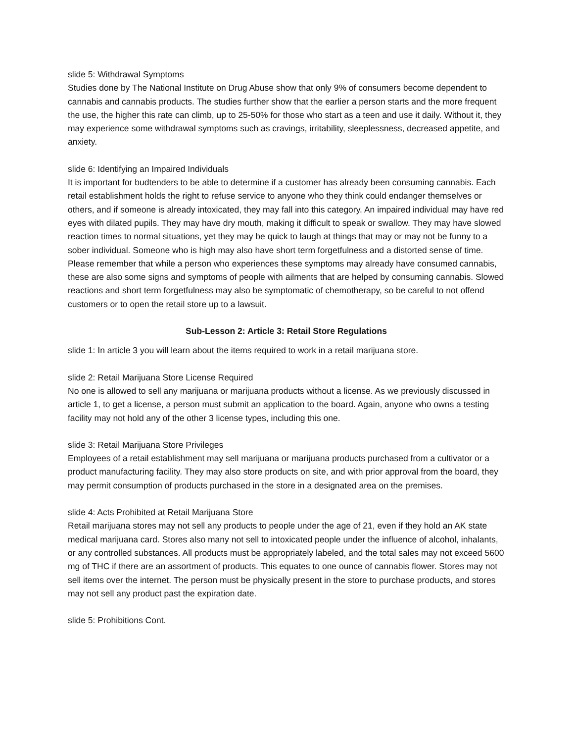slide 5: Withdrawal Symptoms
Studies done by The National Institute on Drug Abuse show that only 9% of consumers become dependent to cannabis and cannabis products. The studies further show that the earlier a person starts and the more frequent the use, the higher this rate can climb, up to 25-50% for those who start as a teen and use it daily. Without it, they may experience some withdrawal symptoms such as cravings, irritability, sleeplessness, decreased appetite, and anxiety.
slide 6: Identifying an Impaired Individuals
It is important for budtenders to be able to determine if a customer has already been consuming cannabis. Each retail establishment holds the right to refuse service to anyone who they think could endanger themselves or others, and if someone is already intoxicated, they may fall into this category. An impaired individual may have red eyes with dilated pupils. They may have dry mouth, making it difficult to speak or swallow. They may have slowed reaction times to normal situations, yet they may be quick to laugh at things that may or may not be funny to a sober individual. Someone who is high may also have short term forgetfulness and a distorted sense of time.
Please remember that while a person who experiences these symptoms may already have consumed cannabis, these are also some signs and symptoms of people with ailments that are helped by consuming cannabis. Slowed reactions and short term forgetfulness may also be symptomatic of chemotherapy, so be careful to not offend customers or to open the retail store up to a lawsuit.
Sub-Lesson 2: Article 3: Retail Store Regulations
slide 1: In article 3 you will learn about the items required to work in a retail marijuana store.
slide 2: Retail Marijuana Store License Required
No one is allowed to sell any marijuana or marijuana products without a license. As we previously discussed in article 1, to get a license, a person must submit an application to the board. Again, anyone who owns a testing facility may not hold any of the other 3 license types, including this one.
slide 3: Retail Marijuana Store Privileges
Employees of a retail establishment may sell marijuana or marijuana products purchased from a cultivator or a product manufacturing facility. They may also store products on site, and with prior approval from the board, they may permit consumption of products purchased in the store in a designated area on the premises.
slide 4: Acts Prohibited at Retail Marijuana Store
Retail marijuana stores may not sell any products to people under the age of 21, even if they hold an AK state medical marijuana card. Stores also many not sell to intoxicated people under the influence of alcohol, inhalants, or any controlled substances. All products must be appropriately labeled, and the total sales may not exceed 5600 mg of THC if there are an assortment of products. This equates to one ounce of cannabis flower. Stores may not sell items over the internet. The person must be physically present in the store to purchase products, and stores may not sell any product past the expiration date.
slide 5: Prohibitions Cont.